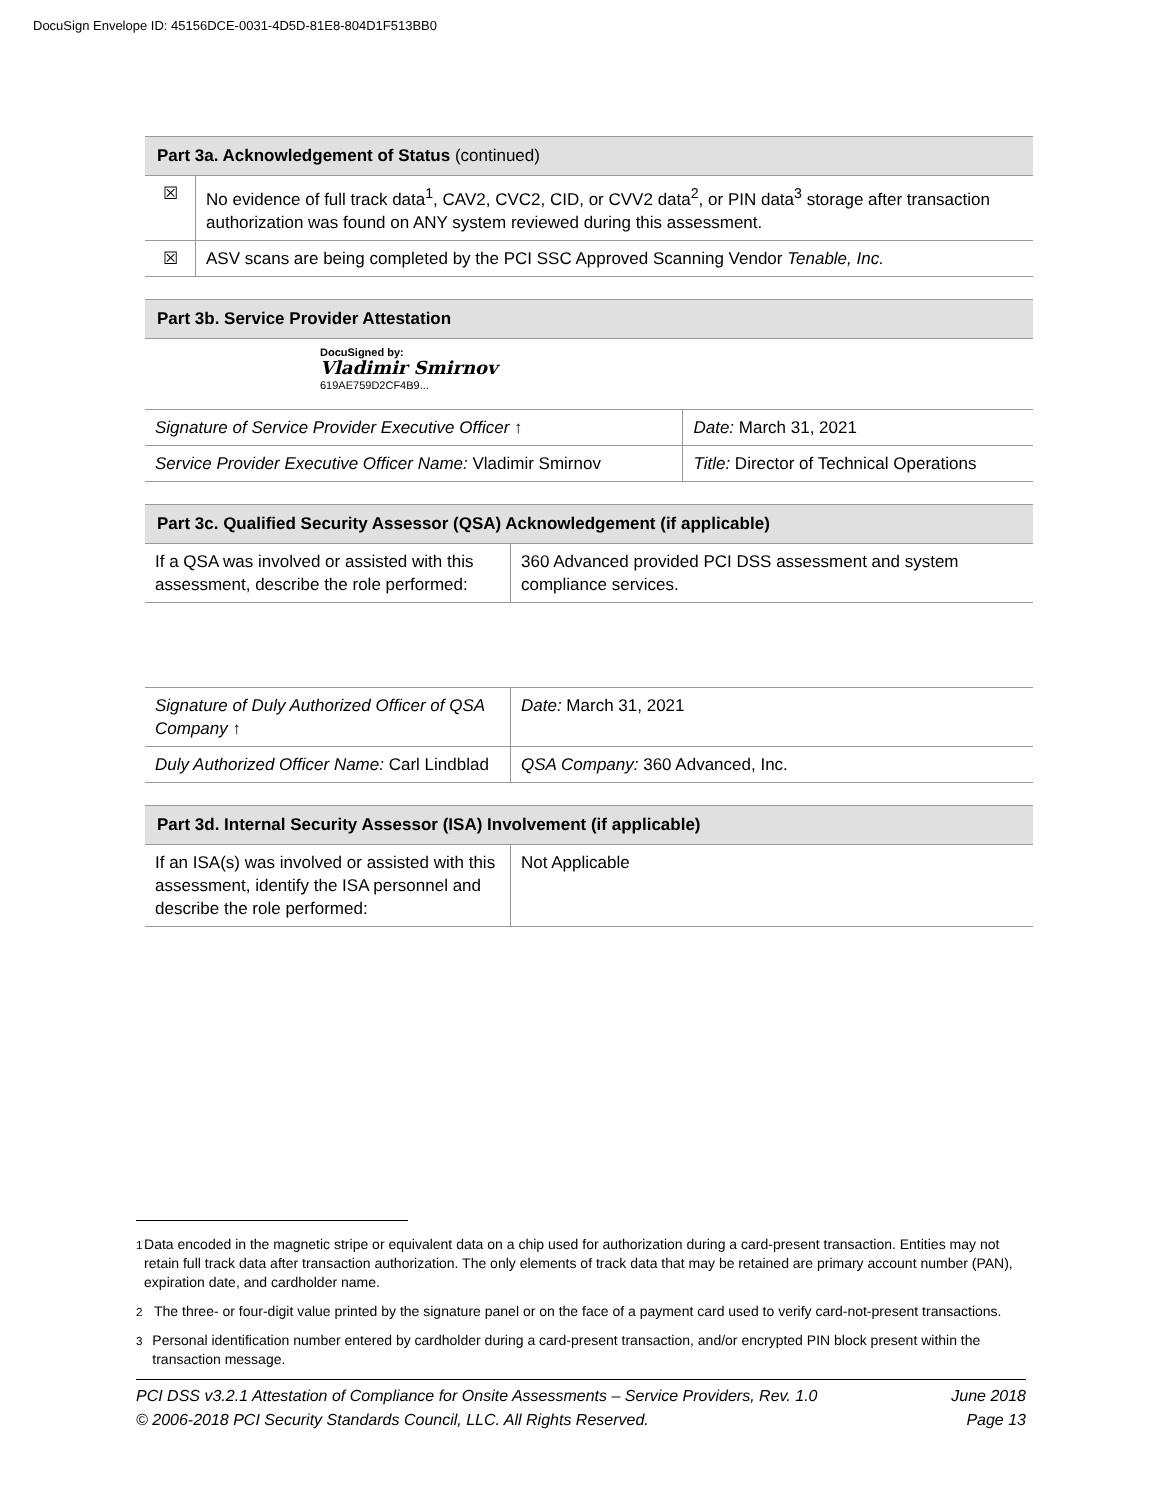DocuSign Envelope ID: 45156DCE-0031-4D5D-81E8-804D1F513BB0
| Part 3a. Acknowledgement of Status (continued) | |
| --- | --- |
| ☒ | No evidence of full track data<sup>1</sup>, CAV2, CVC2, CID, or CVV2 data<sup>2</sup>, or PIN data<sup>3</sup> storage after transaction authorization was found on ANY system reviewed during this assessment. |
| ☒ | ASV scans are being completed by the PCI SSC Approved Scanning Vendor Tenable, Inc. |
| Part 3b. Service Provider Attestation | |
| --- | --- |
| DocuSigned by: Vladimir Smirnov 619AE759D2CF4B9... | |
| Signature of Service Provider Executive Officer ↑ | Date: March 31, 2021 |
| Service Provider Executive Officer Name: Vladimir Smirnov | Title: Director of Technical Operations |
| Part 3c. Qualified Security Assessor (QSA) Acknowledgement (if applicable) | |
| --- | --- |
| If a QSA was involved or assisted with this assessment, describe the role performed: | 360 Advanced provided PCI DSS assessment and system compliance services. |
| Signature of Duly Authorized Officer of QSA Company ↑ | Date: March 31, 2021 |
| Duly Authorized Officer Name: Carl Lindblad | QSA Company: 360 Advanced, Inc. |
| Part 3d. Internal Security Assessor (ISA) Involvement (if applicable) | |
| --- | --- |
| If an ISA(s) was involved or assisted with this assessment, identify the ISA personnel and describe the role performed: | Not Applicable |
<sup>1</sup> Data encoded in the magnetic stripe or equivalent data on a chip used for authorization during a card-present transaction. Entities may not retain full track data after transaction authorization. The only elements of track data that may be retained are primary account number (PAN), expiration date, and cardholder name.
<sup>2</sup> The three- or four-digit value printed by the signature panel or on the face of a payment card used to verify card-not-present transactions.
<sup>3</sup> Personal identification number entered by cardholder during a card-present transaction, and/or encrypted PIN block present within the transaction message.
PCI DSS v3.2.1 Attestation of Compliance for Onsite Assessments – Service Providers, Rev. 1.0
© 2006-2018 PCI Security Standards Council, LLC. All Rights Reserved.
June 2018
Page 13